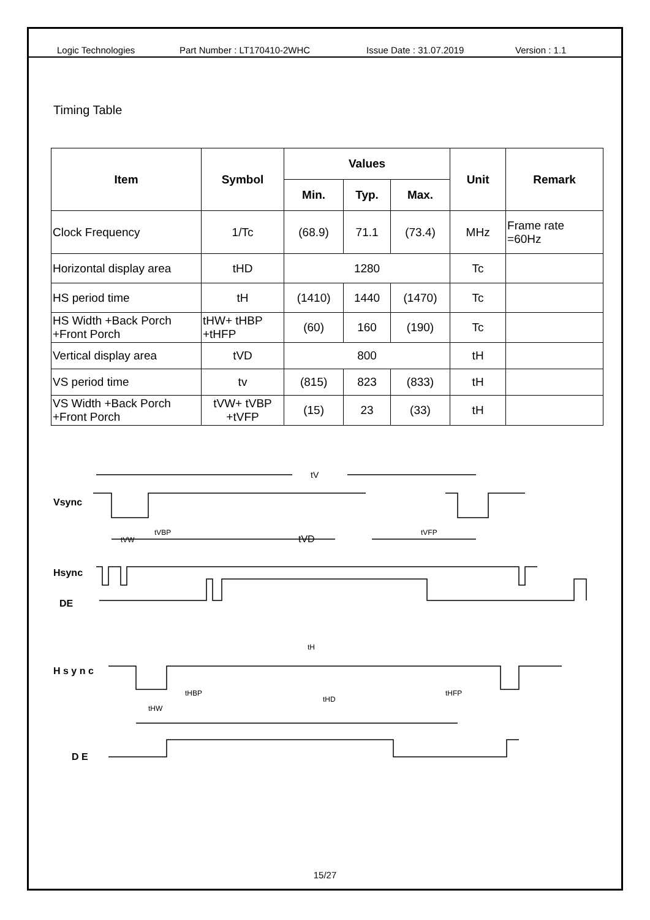Logic Technologies Part Number : LT170410-2WHC Issue Date : 31.07.2019 Version : 1.1
Timing Table
| Item | Symbol | Values | | | Unit | Remark |
| --- | --- | --- | --- | --- | --- | --- |
| | | Min. | Typ. | Max. | | |
| Clock Frequency | 1/Tc | (68.9) | 71.1 | (73.4) | MHz | Frame rate =60Hz |
| Horizontal display area | tHD | 1280 | | | Tc | |
| HS period time | tH | (1410) | 1440 | (1470) | Tc | |
| HS Width +Back Porch +Front Porch | tHW+ tHBP +tHFP | (60) | 160 | (190) | Tc | |
| Vertical display area | tVD | 800 | | | tH | |
| VS period time | tv | (815) | 823 | (833) | tH | |
| VS Width +Back Porch +Front Porch | tVW+ tVBP +tVFP | (15) | 23 | (33) | tH | |
Vsync
Hsync
DE
H s y n c
D E
tV
tVW
tVBP
tVD
tVFP
tH
tHW
tHBP
tHD
tHFP
15/27